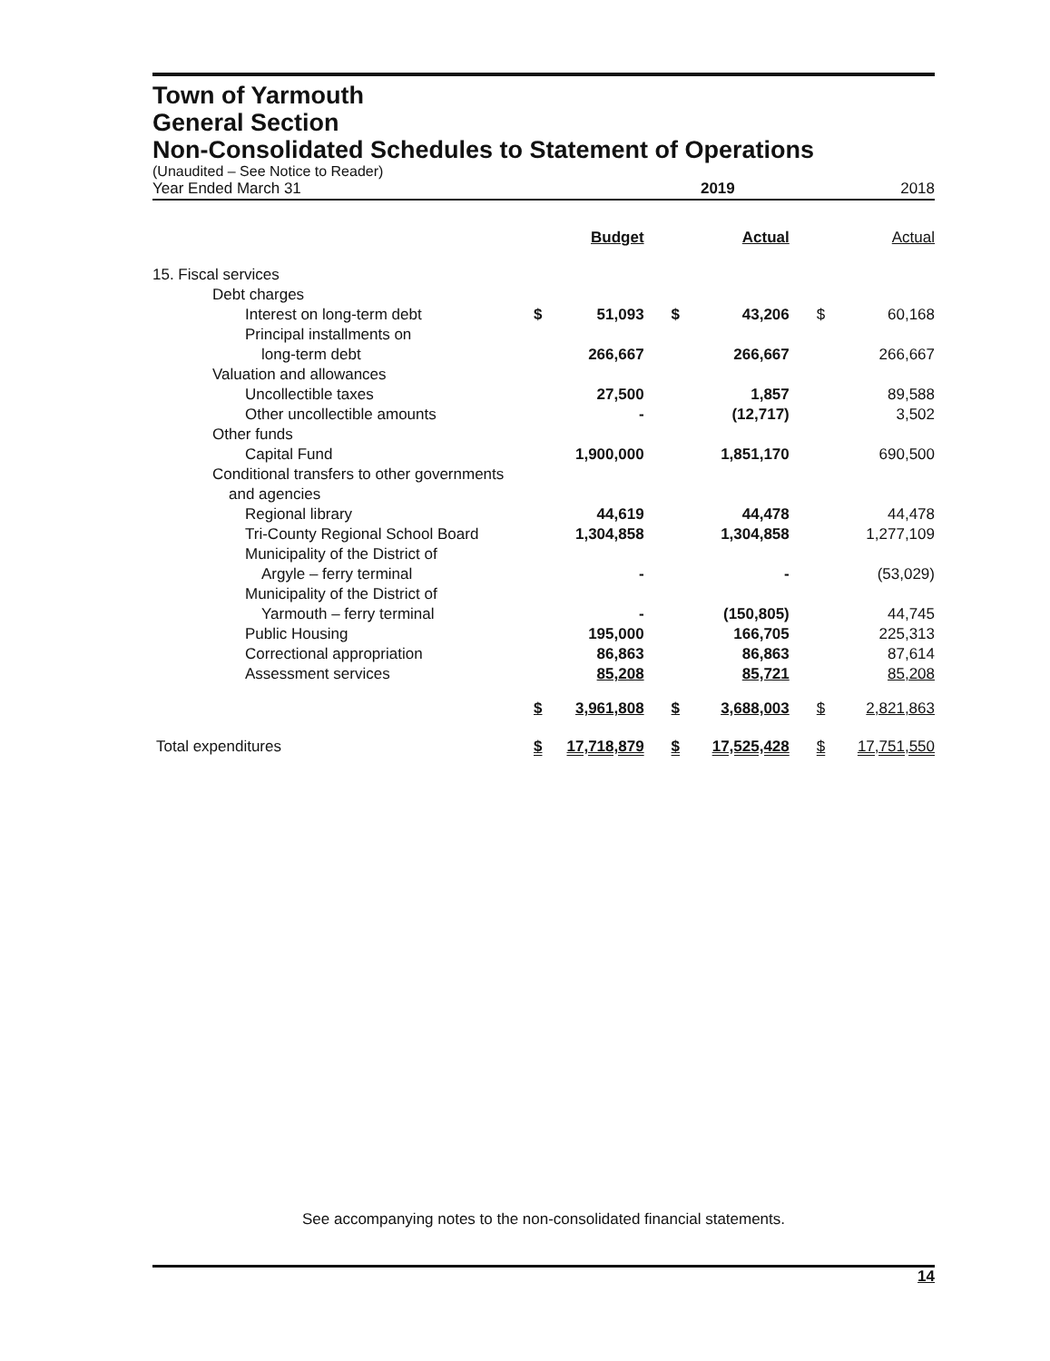Town of Yarmouth
General Section
Non-Consolidated Schedules to Statement of Operations
(Unaudited – See Notice to Reader)
| Year Ended March 31 | 2019 | | | | | 2018 |
| | | Budget | | Actual | | Actual |
| 15. Fiscal services | | | | | | |
| Debt charges | | | | | | |
| Interest on long-term debt | $ | 51,093 | $ | 43,206 | $ | 60,168 |
| Principal installments on | | | | | | |
| long-term debt | | 266,667 | | 266,667 | | 266,667 |
| Valuation and allowances | | | | | | |
| Uncollectible taxes | | 27,500 | | 1,857 | | 89,588 |
| Other uncollectible amounts | | - | | (12,717) | | 3,502 |
| Other funds | | | | | | |
| Capital Fund | | 1,900,000 | | 1,851,170 | | 690,500 |
| Conditional transfers to other governments | | | | | | |
| and agencies | | | | | | |
| Regional library | | 44,619 | | 44,478 | | 44,478 |
| Tri-County Regional School Board | | 1,304,858 | | 1,304,858 | | 1,277,109 |
| Municipality of the District of | | | | | | |
| Argyle – ferry terminal | | - | | - | | (53,029) |
| Municipality of the District of | | | | | | |
| Yarmouth – ferry terminal | | - | | (150,805) | | 44,745 |
| Public Housing | | 195,000 | | 166,705 | | 225,313 |
| Correctional appropriation | | 86,863 | | 86,863 | | 87,614 |
| Assessment services | | 85,208 | | 85,721 | | 85,208 |
| | $ | 3,961,808 | $ | 3,688,003 | $ | 2,821,863 |
| Total expenditures | $ | 17,718,879 | $ | 17,525,428 | $ | 17,751,550 |
See accompanying notes to the non-consolidated financial statements.
14